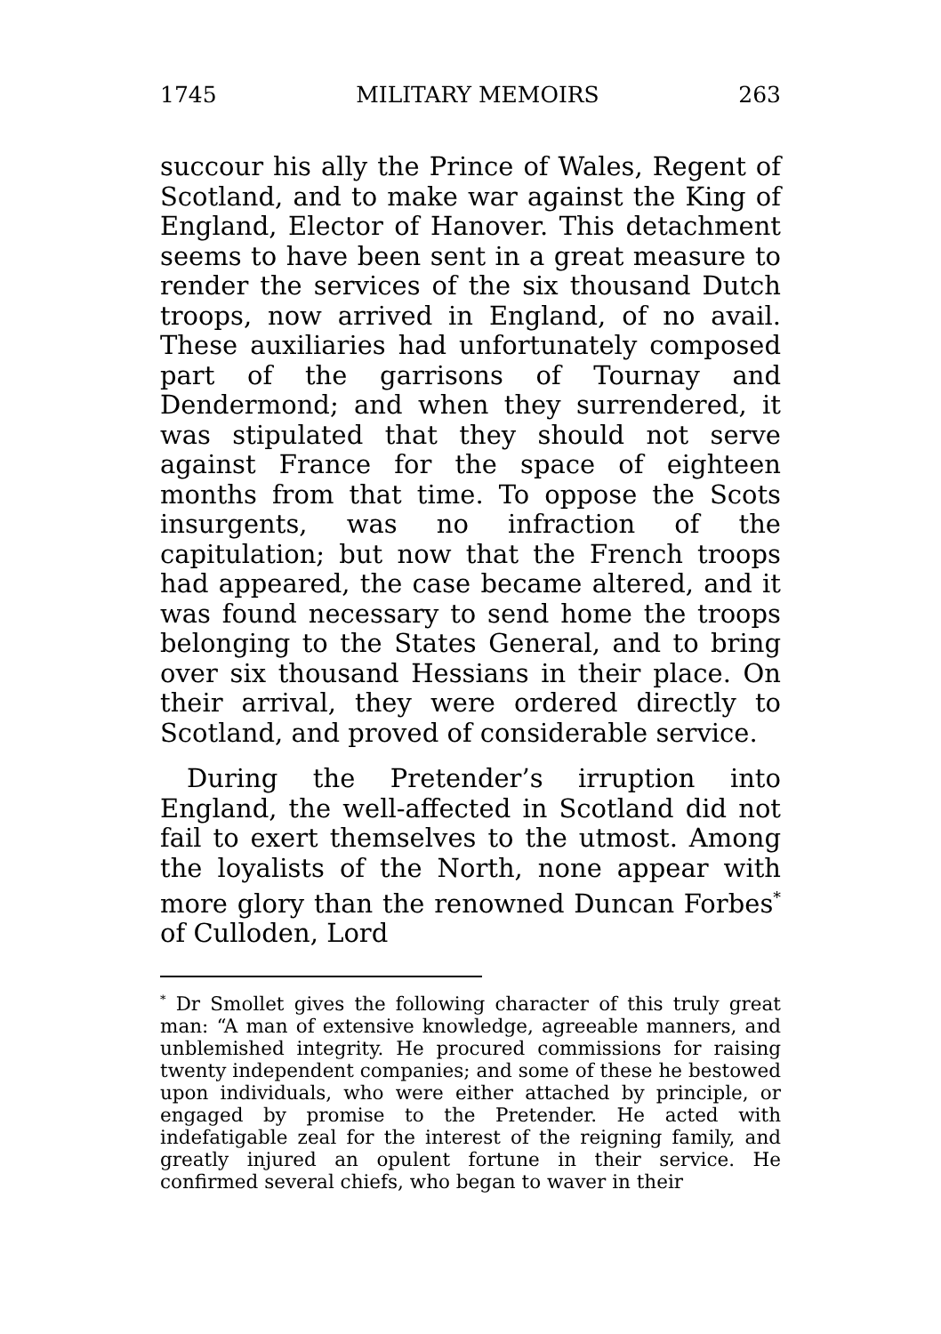1745 MILITARY MEMOIRS 263
succour his ally the Prince of Wales, Regent of Scotland, and to make war against the King of England, Elector of Hanover. This detachment seems to have been sent in a great measure to render the services of the six thousand Dutch troops, now arrived in England, of no avail. These auxiliaries had unfortunately composed part of the garrisons of Tournay and Dendermond; and when they surrendered, it was stipulated that they should not serve against France for the space of eighteen months from that time. To oppose the Scots insurgents, was no infraction of the capitulation; but now that the French troops had appeared, the case became altered, and it was found necessary to send home the troops belonging to the States General, and to bring over six thousand Hessians in their place. On their arrival, they were ordered directly to Scotland, and proved of considerable service.
During the Pretender’s irruption into England, the well-affected in Scotland did not fail to exert themselves to the utmost. Among the loyalists of the North, none appear with more glory than the renowned Duncan Forbes<sup>*</sup> of Culloden, Lord
<sup>*</sup> Dr Smollet gives the following character of this truly great man: “A man of extensive knowledge, agreeable manners, and unblemished integrity. He procured commissions for raising twenty independent companies; and some of these he bestowed upon individuals, who were either attached by principle, or engaged by promise to the Pretender. He acted with indefatigable zeal for the interest of the reigning family, and greatly injured an opulent fortune in their service. He confirmed several chiefs, who began to waver in their